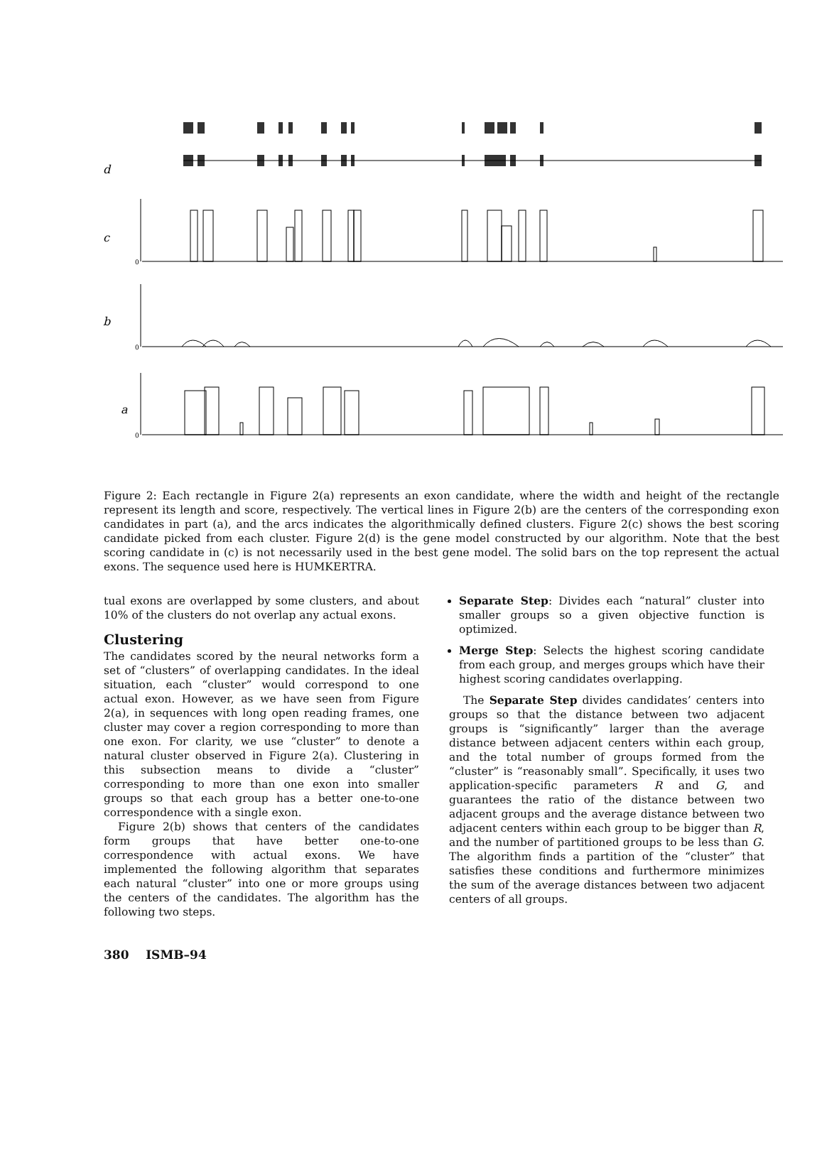d
c
b
a
0
0
0
Figure 2: Each rectangle in Figure 2(a) represents an exon candidate, where the width and height of the rectangle represent its length and score, respectively. The vertical lines in Figure 2(b) are the centers of the corresponding exon candidates in part (a), and the arcs indicates the algorithmically defined clusters. Figure 2(c) shows the best scoring candidate picked from each cluster. Figure 2(d) is the gene model constructed by our algorithm. Note that the best scoring candidate in (c) is not necessarily used in the best gene model. The solid bars on the top represent the actual exons. The sequence used here is HUMKERTRA.
tual exons are overlapped by some clusters, and about 10% of the clusters do not overlap any actual exons.
Clustering
The candidates scored by the neural networks form a set of “clusters” of overlapping candidates. In the ideal situation, each “cluster” would correspond to one actual exon. However, as we have seen from Figure 2(a), in sequences with long open reading frames, one cluster may cover a region corresponding to more than one exon. For clarity, we use “cluster” to denote a natural cluster observed in Figure 2(a). Clustering in this subsection means to divide a “cluster” corresponding to more than one exon into smaller groups so that each group has a better one-to-one correspondence with a single exon.
Figure 2(b) shows that centers of the candidates form groups that have better one-to-one correspondence with actual exons. We have implemented the following algorithm that separates each natural “cluster” into one or more groups using the centers of the candidates. The algorithm has the following two steps.
Separate Step: Divides each “natural” cluster into smaller groups so a given objective function is optimized.
Merge Step: Selects the highest scoring candidate from each group, and merges groups which have their highest scoring candidates overlapping.
The Separate Step divides candidates’ centers into groups so that the distance between two adjacent groups is “significantly” larger than the average distance between adjacent centers within each group, and the total number of groups formed from the “cluster” is “reasonably small”. Specifically, it uses two application-specific parameters R and G, and guarantees the ratio of the distance between two adjacent groups and the average distance between two adjacent centers within each group to be bigger than R, and the number of partitioned groups to be less than G. The algorithm finds a partition of the “cluster” that satisfies these conditions and furthermore minimizes the sum of the average distances between two adjacent centers of all groups.
380 ISMB–94